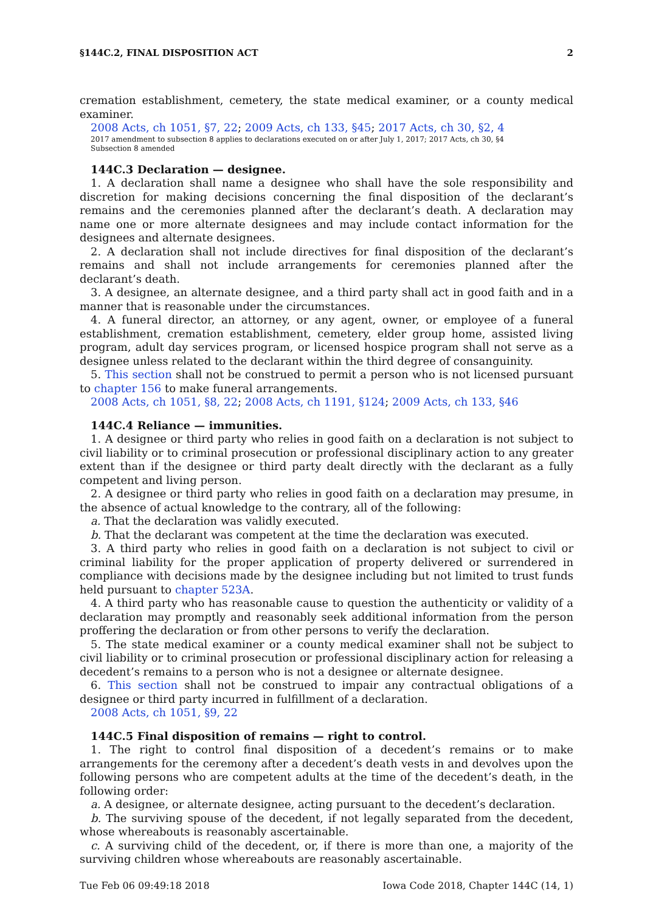§144C.2, FINAL DISPOSITION ACT 2
cremation establishment, cemetery, the state medical examiner, or a county medical examiner.
2008 Acts, ch 1051, §7, 22; 2009 Acts, ch 133, §45; 2017 Acts, ch 30, §2, 4
2017 amendment to subsection 8 applies to declarations executed on or after July 1, 2017; 2017 Acts, ch 30, §4
Subsection 8 amended
144C.3 Declaration — designee.
1. A declaration shall name a designee who shall have the sole responsibility and discretion for making decisions concerning the final disposition of the declarant’s remains and the ceremonies planned after the declarant’s death. A declaration may name one or more alternate designees and may include contact information for the designees and alternate designees.
2. A declaration shall not include directives for final disposition of the declarant’s remains and shall not include arrangements for ceremonies planned after the declarant’s death.
3. A designee, an alternate designee, and a third party shall act in good faith and in a manner that is reasonable under the circumstances.
4. A funeral director, an attorney, or any agent, owner, or employee of a funeral establishment, cremation establishment, cemetery, elder group home, assisted living program, adult day services program, or licensed hospice program shall not serve as a designee unless related to the declarant within the third degree of consanguinity.
5. This section shall not be construed to permit a person who is not licensed pursuant to chapter 156 to make funeral arrangements.
2008 Acts, ch 1051, §8, 22; 2008 Acts, ch 1191, §124; 2009 Acts, ch 133, §46
144C.4 Reliance — immunities.
1. A designee or third party who relies in good faith on a declaration is not subject to civil liability or to criminal prosecution or professional disciplinary action to any greater extent than if the designee or third party dealt directly with the declarant as a fully competent and living person.
2. A designee or third party who relies in good faith on a declaration may presume, in the absence of actual knowledge to the contrary, all of the following:
a. That the declaration was validly executed.
b. That the declarant was competent at the time the declaration was executed.
3. A third party who relies in good faith on a declaration is not subject to civil or criminal liability for the proper application of property delivered or surrendered in compliance with decisions made by the designee including but not limited to trust funds held pursuant to chapter 523A.
4. A third party who has reasonable cause to question the authenticity or validity of a declaration may promptly and reasonably seek additional information from the person proffering the declaration or from other persons to verify the declaration.
5. The state medical examiner or a county medical examiner shall not be subject to civil liability or to criminal prosecution or professional disciplinary action for releasing a decedent’s remains to a person who is not a designee or alternate designee.
6. This section shall not be construed to impair any contractual obligations of a designee or third party incurred in fulfillment of a declaration.
2008 Acts, ch 1051, §9, 22
144C.5 Final disposition of remains — right to control.
1. The right to control final disposition of a decedent’s remains or to make arrangements for the ceremony after a decedent’s death vests in and devolves upon the following persons who are competent adults at the time of the decedent’s death, in the following order:
a. A designee, or alternate designee, acting pursuant to the decedent’s declaration.
b. The surviving spouse of the decedent, if not legally separated from the decedent, whose whereabouts is reasonably ascertainable.
c. A surviving child of the decedent, or, if there is more than one, a majority of the surviving children whose whereabouts are reasonably ascertainable.
Tue Feb 06 09:49:18 2018 Iowa Code 2018, Chapter 144C (14, 1)